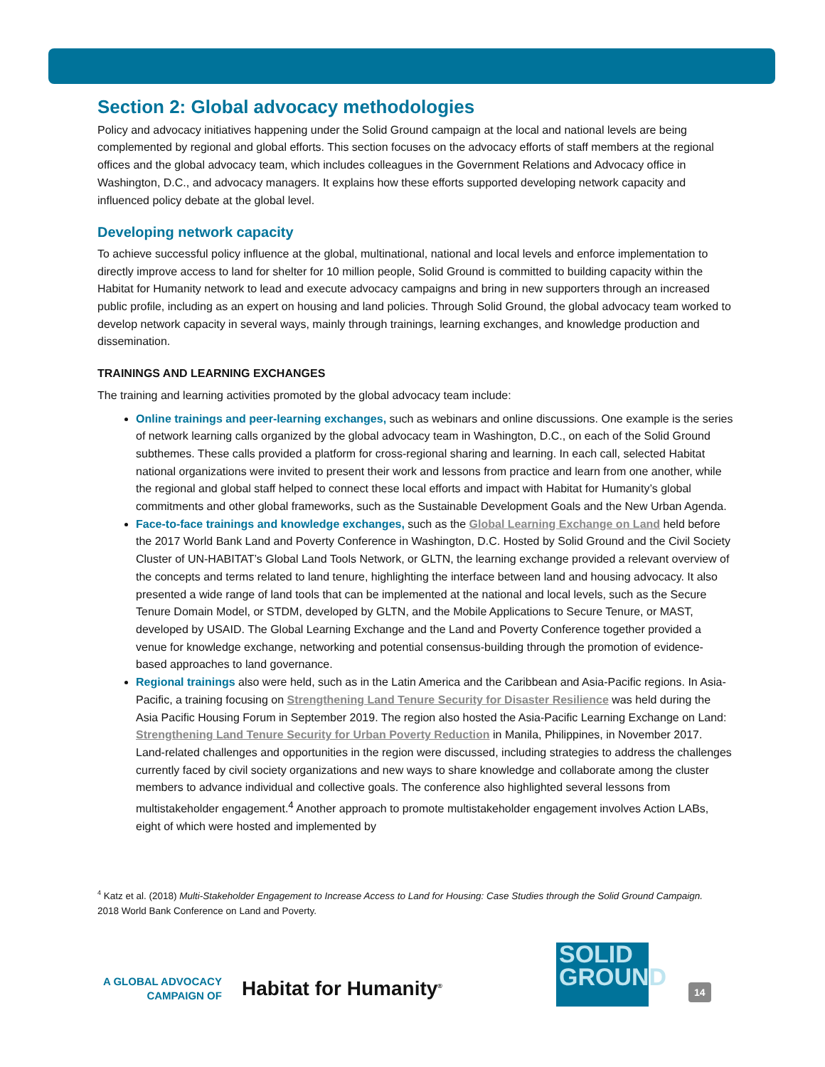Section 2: Global advocacy methodologies
Policy and advocacy initiatives happening under the Solid Ground campaign at the local and national levels are being complemented by regional and global efforts. This section focuses on the advocacy efforts of staff members at the regional offices and the global advocacy team, which includes colleagues in the Government Relations and Advocacy office in Washington, D.C., and advocacy managers. It explains how these efforts supported developing network capacity and influenced policy debate at the global level.
Developing network capacity
To achieve successful policy influence at the global, multinational, national and local levels and enforce implementation to directly improve access to land for shelter for 10 million people, Solid Ground is committed to building capacity within the Habitat for Humanity network to lead and execute advocacy campaigns and bring in new supporters through an increased public profile, including as an expert on housing and land policies. Through Solid Ground, the global advocacy team worked to develop network capacity in several ways, mainly through trainings, learning exchanges, and knowledge production and dissemination.
TRAININGS AND LEARNING EXCHANGES
The training and learning activities promoted by the global advocacy team include:
Online trainings and peer-learning exchanges, such as webinars and online discussions. One example is the series of network learning calls organized by the global advocacy team in Washington, D.C., on each of the Solid Ground subthemes. These calls provided a platform for cross-regional sharing and learning. In each call, selected Habitat national organizations were invited to present their work and lessons from practice and learn from one another, while the regional and global staff helped to connect these local efforts and impact with Habitat for Humanity’s global commitments and other global frameworks, such as the Sustainable Development Goals and the New Urban Agenda.
Face-to-face trainings and knowledge exchanges, such as the Global Learning Exchange on Land held before the 2017 World Bank Land and Poverty Conference in Washington, D.C. Hosted by Solid Ground and the Civil Society Cluster of UN-HABITAT’s Global Land Tools Network, or GLTN, the learning exchange provided a relevant overview of the concepts and terms related to land tenure, highlighting the interface between land and housing advocacy. It also presented a wide range of land tools that can be implemented at the national and local levels, such as the Secure Tenure Domain Model, or STDM, developed by GLTN, and the Mobile Applications to Secure Tenure, or MAST, developed by USAID. The Global Learning Exchange and the Land and Poverty Conference together provided a venue for knowledge exchange, networking and potential consensus-building through the promotion of evidence-based approaches to land governance.
Regional trainings also were held, such as in the Latin America and the Caribbean and Asia-Pacific regions. In Asia-Pacific, a training focusing on Strengthening Land Tenure Security for Disaster Resilience was held during the Asia Pacific Housing Forum in September 2019. The region also hosted the Asia-Pacific Learning Exchange on Land: Strengthening Land Tenure Security for Urban Poverty Reduction in Manila, Philippines, in November 2017. Land-related challenges and opportunities in the region were discussed, including strategies to address the challenges currently faced by civil society organizations and new ways to share knowledge and collaborate among the cluster members to advance individual and collective goals. The conference also highlighted several lessons from multistakeholder engagement.<sup>4</sup> Another approach to promote multistakeholder engagement involves Action LABs, eight of which were hosted and implemented by
<sup>4</sup> Katz et al. (2018) Multi-Stakeholder Engagement to Increase Access to Land for Housing: Case Studies through the Solid Ground Campaign. 2018 World Bank Conference on Land and Poverty.
A GLOBAL ADVOCACY
CAMPAIGN OF
Habitat for Humanity<sup>®</sup>
SOLID
GROUND
14